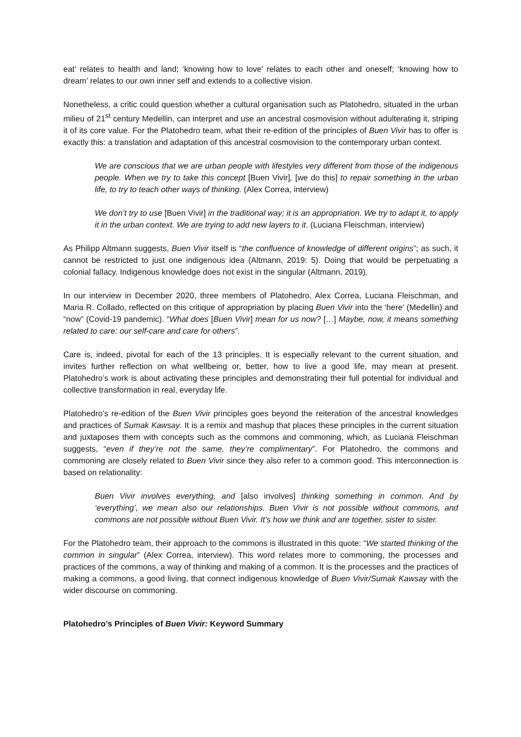eat’ relates to health and land; ‘knowing how to love’ relates to each other and oneself; ‘knowing how to dream’ relates to our own inner self and extends to a collective vision.
Nonetheless, a critic could question whether a cultural organisation such as Platohedro, situated in the urban milieu of 21<sup>st</sup> century Medellin, can interpret and use an ancestral cosmovision without adulterating it, striping it of its core value. For the Platohedro team, what their re-edition of the principles of Buen Vivir has to offer is exactly this: a translation and adaptation of this ancestral cosmovision to the contemporary urban context.
We are conscious that we are urban people with lifestyles very different from those of the indigenous people. When we try to take this concept [Buen Vivir], [we do this] to repair something in the urban life, to try to teach other ways of thinking. (Alex Correa, interview)
We don’t try to use [Buen Vivir] in the traditional way; it is an appropriation. We try to adapt it, to apply it in the urban context. We are trying to add new layers to it. (Luciana Fleischman, interview)
As Philipp Altmann suggests, Buen Vivir itself is “the confluence of knowledge of different origins”; as such, it cannot be restricted to just one indigenous idea (Altmann, 2019: 5). Doing that would be perpetuating a colonial fallacy. Indigenous knowledge does not exist in the singular (Altmann, 2019).
In our interview in December 2020, three members of Platohedro, Alex Correa, Luciana Fleischman, and Maria R. Collado, reflected on this critique of appropriation by placing Buen Vivir into the ‘here’ (Medellin) and “now” (Covid-19 pandemic). “What does [Buen Vivir] mean for us now? […] Maybe, now, it means something related to care: our self-care and care for others”.
Care is, indeed, pivotal for each of the 13 principles. It is especially relevant to the current situation, and invites further reflection on what wellbeing or, better, how to live a good life, may mean at present. Platohedro’s work is about activating these principles and demonstrating their full potential for individual and collective transformation in real, everyday life.
Platohedro’s re-edition of the Buen Vivir principles goes beyond the reiteration of the ancestral knowledges and practices of Sumak Kawsay. It is a remix and mashup that places these principles in the current situation and juxtaposes them with concepts such as the commons and commoning, which, as Luciana Fleischman suggests, “even if they’re not the same, they’re complimentary”. For Platohedro, the commons and commoning are closely related to Buen Vivir since they also refer to a common good. This interconnection is based on relationality:
Buen Vivir involves everything, and [also involves] thinking something in common. And by ‘everything’, we mean also our relationships. Buen Vivir is not possible without commons, and commons are not possible without Buen Vivir. It’s how we think and are together, sister to sister.
For the Platohedro team, their approach to the commons is illustrated in this quote: “We started thinking of the common in singular” (Alex Correa, interview). This word relates more to commoning, the processes and practices of the commons, a way of thinking and making of a common. It is the processes and the practices of making a commons, a good living, that connect indigenous knowledge of Buen Vivir/Sumak Kawsay with the wider discourse on commoning.
Platohedro’s Principles of Buen Vivir: Keyword Summary